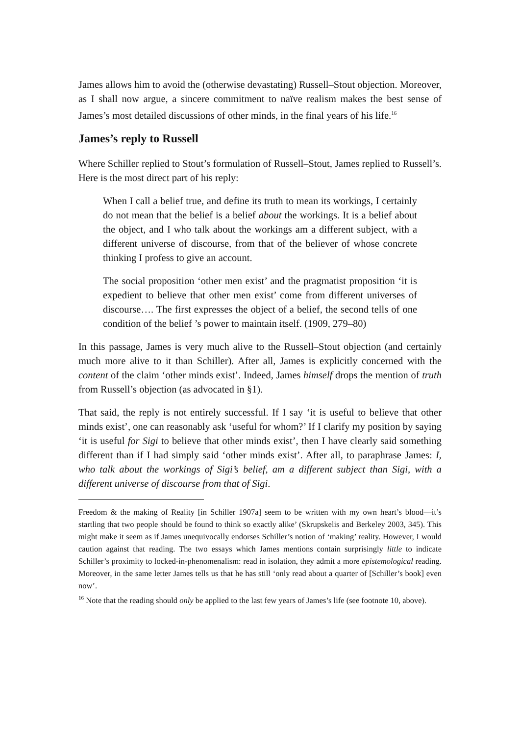James allows him to avoid the (otherwise devastating) Russell–Stout objection. Moreover, as I shall now argue, a sincere commitment to naïve realism makes the best sense of James’s most detailed discussions of other minds, in the final years of his life.<sup>16</sup>
James’s reply to Russell
Where Schiller replied to Stout’s formulation of Russell–Stout, James replied to Russell’s. Here is the most direct part of his reply:
When I call a belief true, and define its truth to mean its workings, I certainly do not mean that the belief is a belief about the workings. It is a belief about the object, and I who talk about the workings am a different subject, with a different universe of discourse, from that of the believer of whose concrete thinking I profess to give an account.
The social proposition ‘other men exist’ and the pragmatist proposition ‘it is expedient to believe that other men exist’ come from different universes of discourse…. The first expresses the object of a belief, the second tells of one condition of the belief ’s power to maintain itself. (1909, 279–80)
In this passage, James is very much alive to the Russell–Stout objection (and certainly much more alive to it than Schiller). After all, James is explicitly concerned with the content of the claim ‘other minds exist’. Indeed, James himself drops the mention of truth from Russell’s objection (as advocated in §1).
That said, the reply is not entirely successful. If I say ‘it is useful to believe that other minds exist’, one can reasonably ask ‘useful for whom?’ If I clarify my position by saying ‘it is useful for Sigi to believe that other minds exist’, then I have clearly said something different than if I had simply said ‘other minds exist’. After all, to paraphrase James: I, who talk about the workings of Sigi’s belief, am a different subject than Sigi, with a different universe of discourse from that of Sigi.
Freedom & the making of Reality [in Schiller 1907a] seem to be written with my own heart’s blood—it’s startling that two people should be found to think so exactly alike’ (Skrupskelis and Berkeley 2003, 345). This might make it seem as if James unequivocally endorses Schiller’s notion of ‘making’ reality. However, I would caution against that reading. The two essays which James mentions contain surprisingly little to indicate Schiller’s proximity to locked-in-phenomenalism: read in isolation, they admit a more epistemological reading. Moreover, in the same letter James tells us that he has still ‘only read about a quarter of [Schiller’s book] even now’.
<sup>16</sup> Note that the reading should only be applied to the last few years of James’s life (see footnote 10, above).